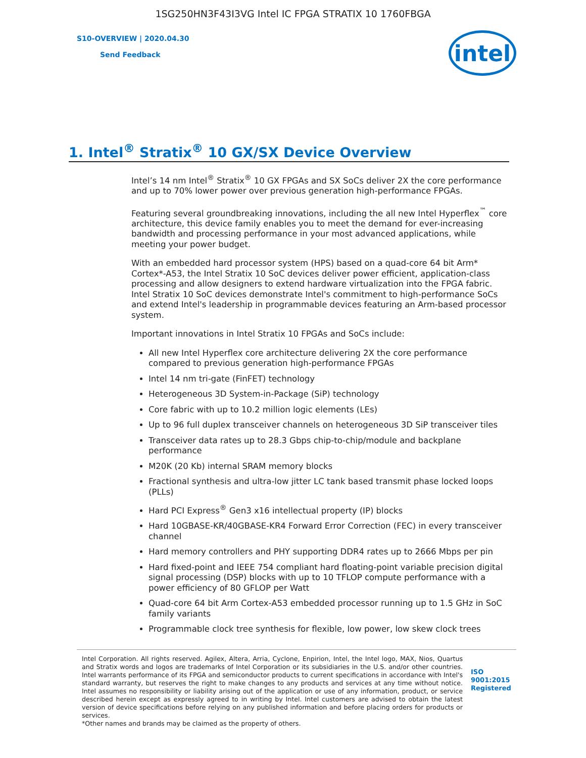1SG250HN3F43I3VG Intel IC FPGA STRATIX 10 1760FBGA
S10-OVERVIEW | 2020.04.30
Send Feedback
intel
1. Intel<sup>®</sup> Stratix<sup>®</sup> 10 GX/SX Device Overview
Intel’s 14 nm Intel<sup>®</sup> Stratix<sup>®</sup> 10 GX FPGAs and SX SoCs deliver 2X the core performance and up to 70% lower power over previous generation high-performance FPGAs.
Featuring several groundbreaking innovations, including the all new Intel Hyperflex<sup>™</sup> core architecture, this device family enables you to meet the demand for ever-increasing bandwidth and processing performance in your most advanced applications, while meeting your power budget.
With an embedded hard processor system (HPS) based on a quad-core 64 bit Arm* Cortex*-A53, the Intel Stratix 10 SoC devices deliver power efficient, application-class processing and allow designers to extend hardware virtualization into the FPGA fabric. Intel Stratix 10 SoC devices demonstrate Intel's commitment to high-performance SoCs and extend Intel's leadership in programmable devices featuring an Arm-based processor system.
Important innovations in Intel Stratix 10 FPGAs and SoCs include:
All new Intel Hyperflex core architecture delivering 2X the core performance compared to previous generation high-performance FPGAs
Intel 14 nm tri-gate (FinFET) technology
Heterogeneous 3D System-in-Package (SiP) technology
Core fabric with up to 10.2 million logic elements (LEs)
Up to 96 full duplex transceiver channels on heterogeneous 3D SiP transceiver tiles
Transceiver data rates up to 28.3 Gbps chip-to-chip/module and backplane performance
M20K (20 Kb) internal SRAM memory blocks
Fractional synthesis and ultra-low jitter LC tank based transmit phase locked loops (PLLs)
Hard PCI Express<sup>®</sup> Gen3 x16 intellectual property (IP) blocks
Hard 10GBASE-KR/40GBASE-KR4 Forward Error Correction (FEC) in every transceiver channel
Hard memory controllers and PHY supporting DDR4 rates up to 2666 Mbps per pin
Hard fixed-point and IEEE 754 compliant hard floating-point variable precision digital signal processing (DSP) blocks with up to 10 TFLOP compute performance with a power efficiency of 80 GFLOP per Watt
Quad-core 64 bit Arm Cortex-A53 embedded processor running up to 1.5 GHz in SoC family variants
Programmable clock tree synthesis for flexible, low power, low skew clock trees
Intel Corporation. All rights reserved. Agilex, Altera, Arria, Cyclone, Enpirion, Intel, the Intel logo, MAX, Nios, Quartus and Stratix words and logos are trademarks of Intel Corporation or its subsidiaries in the U.S. and/or other countries. Intel warrants performance of its FPGA and semiconductor products to current specifications in accordance with Intel's standard warranty, but reserves the right to make changes to any products and services at any time without notice. Intel assumes no responsibility or liability arising out of the application or use of any information, product, or service described herein except as expressly agreed to in writing by Intel. Intel customers are advised to obtain the latest version of device specifications before relying on any published information and before placing orders for products or services.
*Other names and brands may be claimed as the property of others.
ISO 9001:2015 Registered